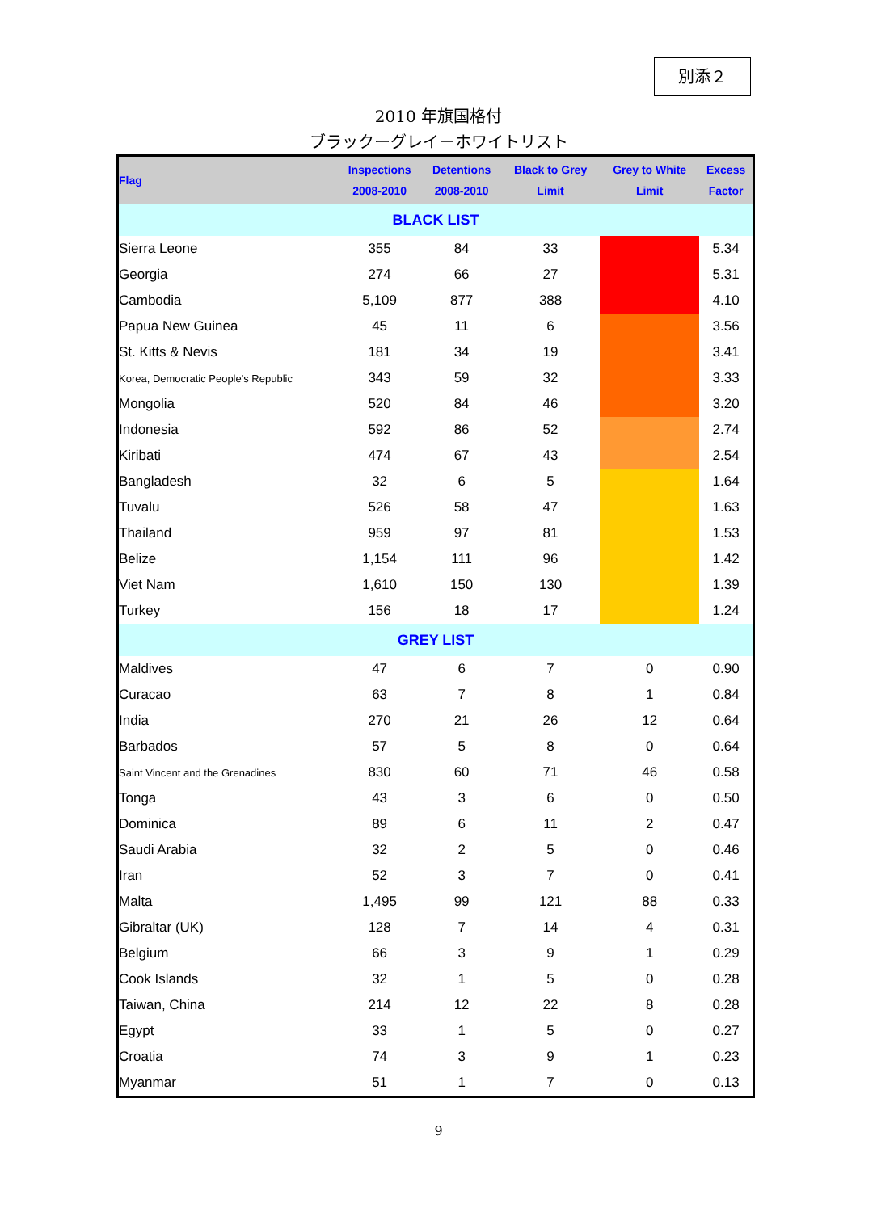別添２
2010 年旗国格付
ブラックーグレイーホワイトリスト
| Flag | Inspections 2008-2010 | Detentions 2008-2010 | Black to Grey Limit | Grey to White Limit | Excess Factor |
| --- | --- | --- | --- | --- | --- |
| BLACK LIST | | | | | |
| Sierra Leone | 355 | 84 | 33 | | 5.34 |
| Georgia | 274 | 66 | 27 | | 5.31 |
| Cambodia | 5,109 | 877 | 388 | | 4.10 |
| Papua New Guinea | 45 | 11 | 6 | | 3.56 |
| St. Kitts & Nevis | 181 | 34 | 19 | | 3.41 |
| Korea, Democratic People's Republic | 343 | 59 | 32 | | 3.33 |
| Mongolia | 520 | 84 | 46 | | 3.20 |
| Indonesia | 592 | 86 | 52 | | 2.74 |
| Kiribati | 474 | 67 | 43 | | 2.54 |
| Bangladesh | 32 | 6 | 5 | | 1.64 |
| Tuvalu | 526 | 58 | 47 | | 1.63 |
| Thailand | 959 | 97 | 81 | | 1.53 |
| Belize | 1,154 | 111 | 96 | | 1.42 |
| Viet Nam | 1,610 | 150 | 130 | | 1.39 |
| Turkey | 156 | 18 | 17 | | 1.24 |
| GREY LIST | | | | | |
| Maldives | 47 | 6 | 7 | 0 | 0.90 |
| Curacao | 63 | 7 | 8 | 1 | 0.84 |
| India | 270 | 21 | 26 | 12 | 0.64 |
| Barbados | 57 | 5 | 8 | 0 | 0.64 |
| Saint Vincent and the Grenadines | 830 | 60 | 71 | 46 | 0.58 |
| Tonga | 43 | 3 | 6 | 0 | 0.50 |
| Dominica | 89 | 6 | 11 | 2 | 0.47 |
| Saudi Arabia | 32 | 2 | 5 | 0 | 0.46 |
| Iran | 52 | 3 | 7 | 0 | 0.41 |
| Malta | 1,495 | 99 | 121 | 88 | 0.33 |
| Gibraltar (UK) | 128 | 7 | 14 | 4 | 0.31 |
| Belgium | 66 | 3 | 9 | 1 | 0.29 |
| Cook Islands | 32 | 1 | 5 | 0 | 0.28 |
| Taiwan, China | 214 | 12 | 22 | 8 | 0.28 |
| Egypt | 33 | 1 | 5 | 0 | 0.27 |
| Croatia | 74 | 3 | 9 | 1 | 0.23 |
| Myanmar | 51 | 1 | 7 | 0 | 0.13 |
9